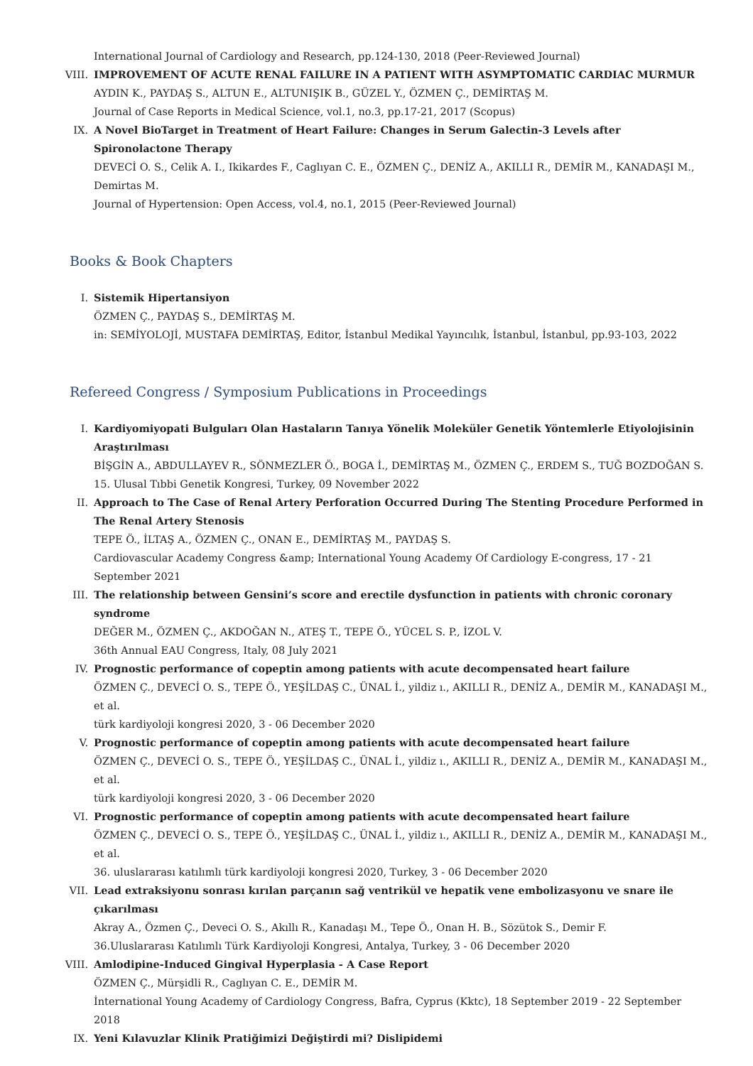International Journal of Cardiology and Research, pp.124-130, 2018 (Peer-Reviewed Journal)
VIII. IMPROVEMENT OF ACUTE RENAL FAILURE IN A PATIENT WITH ASYMPTOMATIC CARDIAC MURMUR
AYDIN K., PAYDAŞ S., ALTUN E., ALTUNIŞIK B., GÜZEL Y., ÖZMEN Ç., DEMİRTAŞ M.
Journal of Case Reports in Medical Science, vol.1, no.3, pp.17-21, 2017 (Scopus)
IX. A Novel BioTarget in Treatment of Heart Failure: Changes in Serum Galectin-3 Levels after Spironolactone Therapy
DEVECİ O. S., Celik A. I., Ikikardes F., Caglıyan C. E., ÖZMEN Ç., DENİZ A., AKILLI R., DEMİR M., KANADAŞI M., Demirtas M.
Journal of Hypertension: Open Access, vol.4, no.1, 2015 (Peer-Reviewed Journal)
Books & Book Chapters
I. Sistemik Hipertansiyon
ÖZMEN Ç., PAYDAŞ S., DEMİRTAŞ M.
in: SEMİYOLOJİ, MUSTAFA DEMİRTAŞ, Editor, İstanbul Medikal Yayıncılık, İstanbul, İstanbul, pp.93-103, 2022
Refereed Congress / Symposium Publications in Proceedings
I. Kardiyomiyopati Bulguları Olan Hastaların Tanıya Yönelik Moleküler Genetik Yöntemlerle Etiyolojisinin Araştırılması
BİŞGİN A., ABDULLAYEV R., SÖNMEZLER Ö., BOGA İ., DEMİRTAŞ M., ÖZMEN Ç., ERDEM S., TUĞ BOZDOĞAN S.
15. Ulusal Tıbbi Genetik Kongresi, Turkey, 09 November 2022
II. Approach to The Case of Renal Artery Perforation Occurred During The Stenting Procedure Performed in The Renal Artery Stenosis
TEPE Ö., İLTAŞ A., ÖZMEN Ç., ONAN E., DEMİRTAŞ M., PAYDAŞ S.
Cardiovascular Academy Congress &amp; International Young Academy Of Cardiology E-congress, 17 - 21 September 2021
III. The relationship between Gensini’s score and erectile dysfunction in patients with chronic coronary syndrome
DEĞER M., ÖZMEN Ç., AKDOĞAN N., ATEŞ T., TEPE Ö., YÜCEL S. P., İZOL V.
36th Annual EAU Congress, Italy, 08 July 2021
IV. Prognostic performance of copeptin among patients with acute decompensated heart failure
ÖZMEN Ç., DEVECİ O. S., TEPE Ö., YEŞİLDAŞ C., ÜNAL İ., yildiz ı., AKILLI R., DENİZ A., DEMİR M., KANADAŞI M., et al.
türk kardiyoloji kongresi 2020, 3 - 06 December 2020
V. Prognostic performance of copeptin among patients with acute decompensated heart failure
ÖZMEN Ç., DEVECİ O. S., TEPE Ö., YEŞİLDAŞ C., ÜNAL İ., yildiz ı., AKILLI R., DENİZ A., DEMİR M., KANADAŞI M., et al.
türk kardiyoloji kongresi 2020, 3 - 06 December 2020
VI. Prognostic performance of copeptin among patients with acute decompensated heart failure
ÖZMEN Ç., DEVECİ O. S., TEPE Ö., YEŞİLDAŞ C., ÜNAL İ., yildiz ı., AKILLI R., DENİZ A., DEMİR M., KANADAŞI M., et al.
36. uluslararası katılımlı türk kardiyoloji kongresi 2020, Turkey, 3 - 06 December 2020
VII. Lead extraksiyonu sonrası kırılan parçanın sağ ventrikül ve hepatik vene embolizasyonu ve snare ile çıkarılması
Akray A., Özmen Ç., Deveci O. S., Akıllı R., Kanadaşı M., Tepe Ö., Onan H. B., Sözütok S., Demir F.
36.Uluslararası Katılımlı Türk Kardiyoloji Kongresi, Antalya, Turkey, 3 - 06 December 2020
VIII. Amlodipine-Induced Gingival Hyperplasia - A Case Report
ÖZMEN Ç., Mürşidli R., Caglıyan C. E., DEMİR M.
İnternational Young Academy of Cardiology Congress, Bafra, Cyprus (Kktc), 18 September 2019 - 22 September 2018
IX. Yeni Kılavuzlar Klinik Pratiğimizi Değiştirdi mi? Dislipidemi